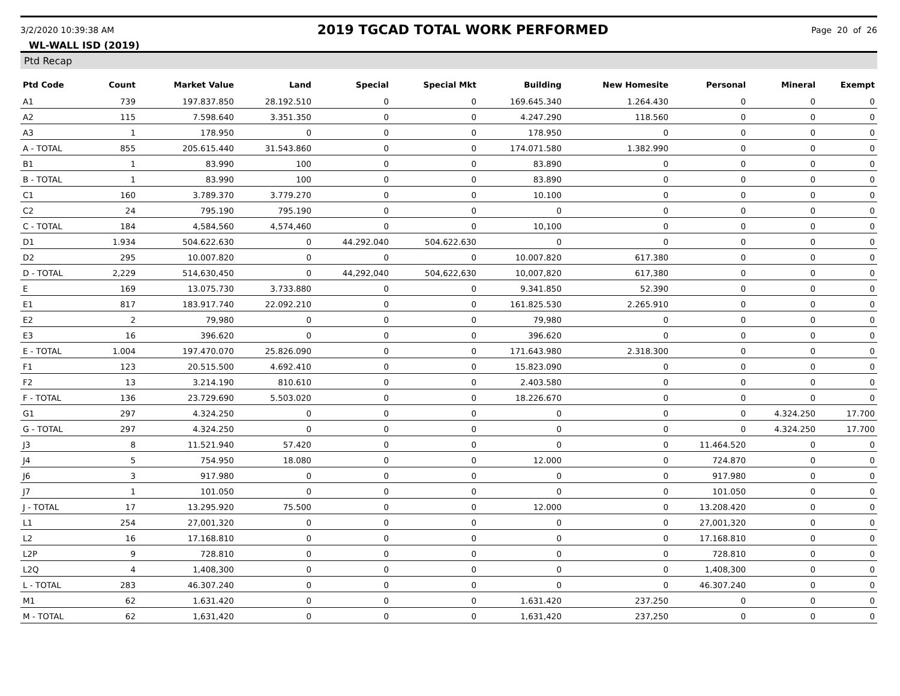3/2/2020 10:39:38 AM 2019 TGCAD TOTAL WORK PERFORMED Page 20 of 26
WL-WALL ISD (2019)
Ptd Recap
| Ptd Code | Count | Market Value | Land | Special | Special Mkt | Building | New Homesite | Personal | Mineral | Exempt |
| --- | --- | --- | --- | --- | --- | --- | --- | --- | --- | --- |
| A1 | 739 | 197.837.850 | 28.192.510 | 0 | 0 | 169.645.340 | 1.264.430 | 0 | 0 | 0 |
| A2 | 115 | 7.598.640 | 3.351.350 | 0 | 0 | 4.247.290 | 118.560 | 0 | 0 | 0 |
| A3 | 1 | 178.950 | 0 | 0 | 0 | 178.950 | 0 | 0 | 0 | 0 |
| A - TOTAL | 855 | 205.615.440 | 31.543.860 | 0 | 0 | 174.071.580 | 1.382.990 | 0 | 0 | 0 |
| B1 | 1 | 83.990 | 100 | 0 | 0 | 83.890 | 0 | 0 | 0 | 0 |
| B - TOTAL | 1 | 83.990 | 100 | 0 | 0 | 83.890 | 0 | 0 | 0 | 0 |
| C1 | 160 | 3.789.370 | 3.779.270 | 0 | 0 | 10.100 | 0 | 0 | 0 | 0 |
| C2 | 24 | 795.190 | 795.190 | 0 | 0 | 0 | 0 | 0 | 0 | 0 |
| C - TOTAL | 184 | 4,584,560 | 4,574,460 | 0 | 0 | 10,100 | 0 | 0 | 0 | 0 |
| D1 | 1.934 | 504.622.630 | 0 | 44.292.040 | 504.622.630 | 0 | 0 | 0 | 0 | 0 |
| D2 | 295 | 10.007.820 | 0 | 0 | 0 | 10.007.820 | 617.380 | 0 | 0 | 0 |
| D - TOTAL | 2,229 | 514,630,450 | 0 | 44,292,040 | 504,622,630 | 10,007,820 | 617,380 | 0 | 0 | 0 |
| E | 169 | 13.075.730 | 3.733.880 | 0 | 0 | 9.341.850 | 52.390 | 0 | 0 | 0 |
| E1 | 817 | 183.917.740 | 22.092.210 | 0 | 0 | 161.825.530 | 2.265.910 | 0 | 0 | 0 |
| E2 | 2 | 79,980 | 0 | 0 | 0 | 79,980 | 0 | 0 | 0 | 0 |
| E3 | 16 | 396.620 | 0 | 0 | 0 | 396.620 | 0 | 0 | 0 | 0 |
| E - TOTAL | 1.004 | 197.470.070 | 25.826.090 | 0 | 0 | 171.643.980 | 2.318.300 | 0 | 0 | 0 |
| F1 | 123 | 20.515.500 | 4.692.410 | 0 | 0 | 15.823.090 | 0 | 0 | 0 | 0 |
| F2 | 13 | 3.214.190 | 810.610 | 0 | 0 | 2.403.580 | 0 | 0 | 0 | 0 |
| F - TOTAL | 136 | 23.729.690 | 5.503.020 | 0 | 0 | 18.226.670 | 0 | 0 | 0 | 0 |
| G1 | 297 | 4.324.250 | 0 | 0 | 0 | 0 | 0 | 0 | 4.324.250 | 17.700 |
| G - TOTAL | 297 | 4.324.250 | 0 | 0 | 0 | 0 | 0 | 0 | 4.324.250 | 17.700 |
| J3 | 8 | 11.521.940 | 57.420 | 0 | 0 | 0 | 0 | 11.464.520 | 0 | 0 |
| J4 | 5 | 754.950 | 18.080 | 0 | 0 | 12.000 | 0 | 724.870 | 0 | 0 |
| J6 | 3 | 917.980 | 0 | 0 | 0 | 0 | 0 | 917.980 | 0 | 0 |
| J7 | 1 | 101.050 | 0 | 0 | 0 | 0 | 0 | 101.050 | 0 | 0 |
| J - TOTAL | 17 | 13.295.920 | 75.500 | 0 | 0 | 12.000 | 0 | 13.208.420 | 0 | 0 |
| L1 | 254 | 27,001,320 | 0 | 0 | 0 | 0 | 0 | 27,001,320 | 0 | 0 |
| L2 | 16 | 17.168.810 | 0 | 0 | 0 | 0 | 0 | 17.168.810 | 0 | 0 |
| L2P | 9 | 728.810 | 0 | 0 | 0 | 0 | 0 | 728.810 | 0 | 0 |
| L2Q | 4 | 1,408,300 | 0 | 0 | 0 | 0 | 0 | 1,408,300 | 0 | 0 |
| L - TOTAL | 283 | 46.307.240 | 0 | 0 | 0 | 0 | 0 | 46.307.240 | 0 | 0 |
| M1 | 62 | 1.631.420 | 0 | 0 | 0 | 1.631.420 | 237.250 | 0 | 0 | 0 |
| M - TOTAL | 62 | 1,631,420 | 0 | 0 | 0 | 1,631,420 | 237,250 | 0 | 0 | 0 |